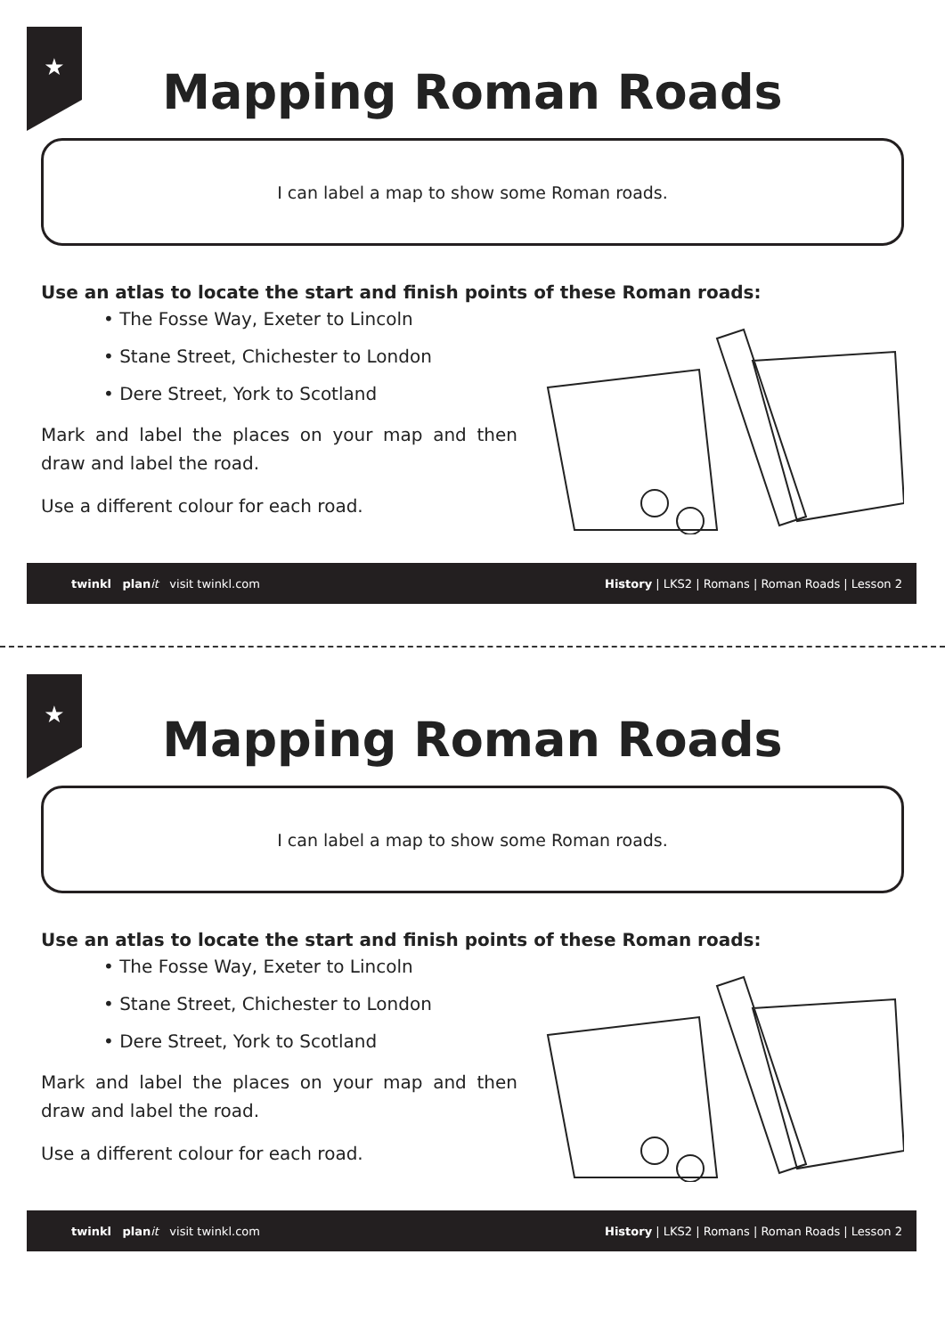★
Mapping Roman Roads
I can label a map to show some Roman roads.
Use an atlas to locate the start and finish points of these Roman roads:
• The Fosse Way, Exeter to Lincoln
• Stane Street, Chichester to London
• Dere Street, York to Scotland
Mark and label the places on your map and then draw and label the road.
Use a different colour for each road.
twinkl plan it visit twinkl.com History | LKS2 | Romans | Roman Roads | Lesson 2
★
Mapping Roman Roads
I can label a map to show some Roman roads.
Use an atlas to locate the start and finish points of these Roman roads:
• The Fosse Way, Exeter to Lincoln
• Stane Street, Chichester to London
• Dere Street, York to Scotland
Mark and label the places on your map and then draw and label the road.
Use a different colour for each road.
twinkl plan it visit twinkl.com History | LKS2 | Romans | Roman Roads | Lesson 2